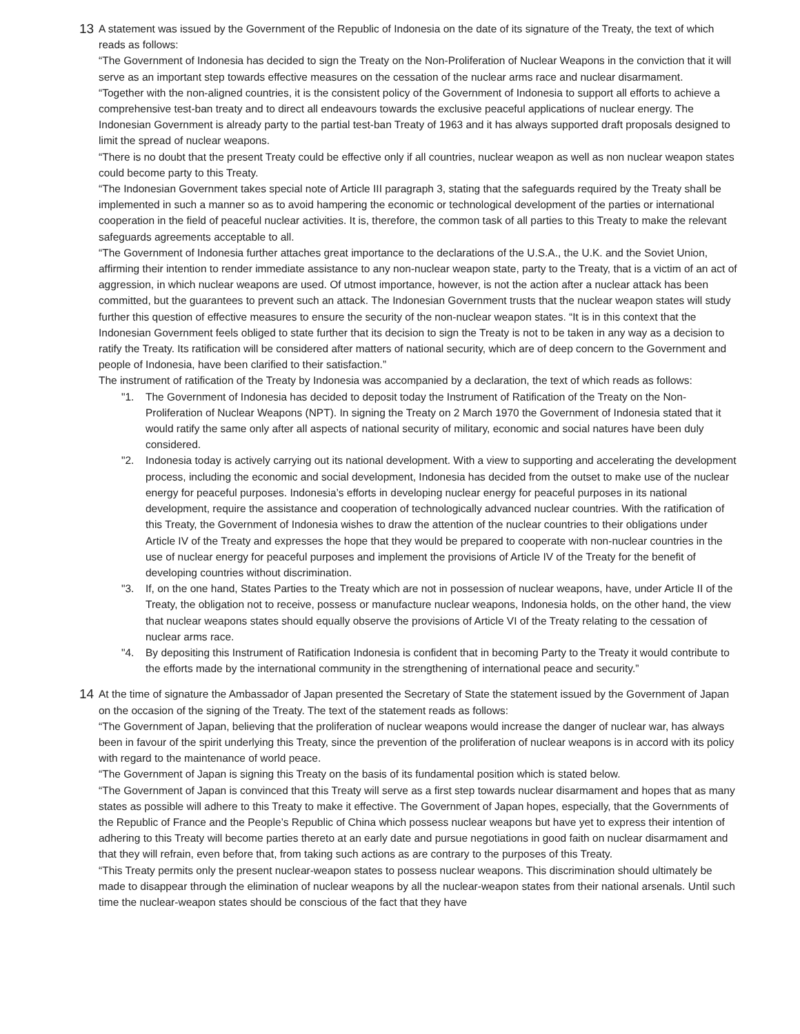13
A statement was issued by the Government of the Republic of Indonesia on the date of its signature of the Treaty, the text of which reads as follows:
“The Government of Indonesia has decided to sign the Treaty on the Non-Proliferation of Nuclear Weapons in the conviction that it will serve as an important step towards effective measures on the cessation of the nuclear arms race and nuclear disarmament.
“Together with the non-aligned countries, it is the consistent policy of the Government of Indonesia to support all efforts to achieve a comprehensive test-ban treaty and to direct all endeavours towards the exclusive peaceful applications of nuclear energy. The Indonesian Government is already party to the partial test-ban Treaty of 1963 and it has always supported draft proposals designed to limit the spread of nuclear weapons.
“There is no doubt that the present Treaty could be effective only if all countries, nuclear weapon as well as non nuclear weapon states could become party to this Treaty.
“The Indonesian Government takes special note of Article III paragraph 3, stating that the safeguards required by the Treaty shall be implemented in such a manner so as to avoid hampering the economic or technological development of the parties or international cooperation in the field of peaceful nuclear activities. It is, therefore, the common task of all parties to this Treaty to make the relevant safeguards agreements acceptable to all.
“The Government of Indonesia further attaches great importance to the declarations of the U.S.A., the U.K. and the Soviet Union, affirming their intention to render immediate assistance to any non-nuclear weapon state, party to the Treaty, that is a victim of an act of aggression, in which nuclear weapons are used. Of utmost importance, however, is not the action after a nuclear attack has been committed, but the guarantees to prevent such an attack. The Indonesian Government trusts that the nuclear weapon states will study further this question of effective measures to ensure the security of the non-nuclear weapon states. “It is in this context that the Indonesian Government feels obliged to state further that its decision to sign the Treaty is not to be taken in any way as a decision to ratify the Treaty. Its ratification will be considered after matters of national security, which are of deep concern to the Government and people of Indonesia, have been clarified to their satisfaction.”
The instrument of ratification of the Treaty by Indonesia was accompanied by a declaration, the text of which reads as follows:
"1. The Government of Indonesia has decided to deposit today the Instrument of Ratification of the Treaty on the Non-Proliferation of Nuclear Weapons (NPT). In signing the Treaty on 2 March 1970 the Government of Indonesia stated that it would ratify the same only after all aspects of national security of military, economic and social natures have been duly considered.
"2. Indonesia today is actively carrying out its national development. With a view to supporting and accelerating the development process, including the economic and social development, Indonesia has decided from the outset to make use of the nuclear energy for peaceful purposes. Indonesia’s efforts in developing nuclear energy for peaceful purposes in its national development, require the assistance and cooperation of technologically advanced nuclear countries. With the ratification of this Treaty, the Government of Indonesia wishes to draw the attention of the nuclear countries to their obligations under
Article IV of the Treaty and expresses the hope that they would be prepared to cooperate with non-nuclear countries in the use of nuclear energy for peaceful purposes and implement the provisions of Article IV of the Treaty for the benefit of developing countries without discrimination.
"3. If, on the one hand, States Parties to the Treaty which are not in possession of nuclear weapons, have, under Article II of the Treaty, the obligation not to receive, possess or manufacture nuclear weapons, Indonesia holds, on the other hand, the view that nuclear weapons states should equally observe the provisions of Article VI of the Treaty relating to the cessation of nuclear arms race.
"4. By depositing this Instrument of Ratification Indonesia is confident that in becoming Party to the Treaty it would contribute to the efforts made by the international community in the strengthening of international peace and security.”
14
At the time of signature the Ambassador of Japan presented the Secretary of State the statement issued by the Government of Japan on the occasion of the signing of the Treaty. The text of the statement reads as follows:
“The Government of Japan, believing that the proliferation of nuclear weapons would increase the danger of nuclear war, has always been in favour of the spirit underlying this Treaty, since the prevention of the proliferation of nuclear weapons is in accord with its policy with regard to the maintenance of world peace.
“The Government of Japan is signing this Treaty on the basis of its fundamental position which is stated below.
“The Government of Japan is convinced that this Treaty will serve as a first step towards nuclear disarmament and hopes that as many states as possible will adhere to this Treaty to make it effective. The Government of Japan hopes, especially, that the Governments of the Republic of France and the People’s Republic of China which possess nuclear weapons but have yet to express their intention of adhering to this Treaty will become parties thereto at an early date and pursue negotiations in good faith on nuclear disarmament and that they will refrain, even before that, from taking such actions as are contrary to the purposes of this Treaty.
“This Treaty permits only the present nuclear-weapon states to possess nuclear weapons. This discrimination should ultimately be made to disappear through the elimination of nuclear weapons by all the nuclear-weapon states from their national arsenals. Until such time the nuclear-weapon states should be conscious of the fact that they have